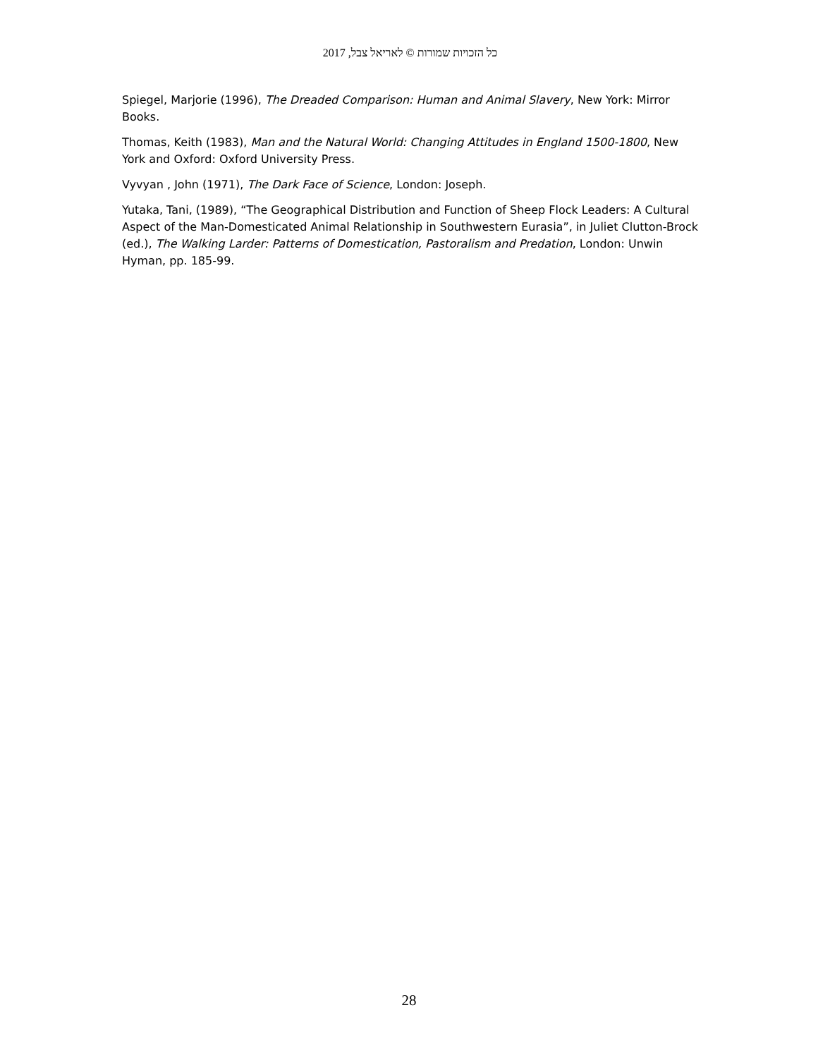כל הזכויות שמורות © לאריאל צבל, 2017
Spiegel, Marjorie (1996), The Dreaded Comparison: Human and Animal Slavery, New York: Mirror Books.
Thomas, Keith (1983), Man and the Natural World: Changing Attitudes in England 1500-1800, New York and Oxford: Oxford University Press.
Vyvyan , John (1971), The Dark Face of Science, London: Joseph.
Yutaka, Tani, (1989), “The Geographical Distribution and Function of Sheep Flock Leaders: A Cultural Aspect of the Man-Domesticated Animal Relationship in Southwestern Eurasia”, in Juliet Clutton-Brock (ed.), The Walking Larder: Patterns of Domestication, Pastoralism and Predation, London: Unwin Hyman, pp. 185-99.
28